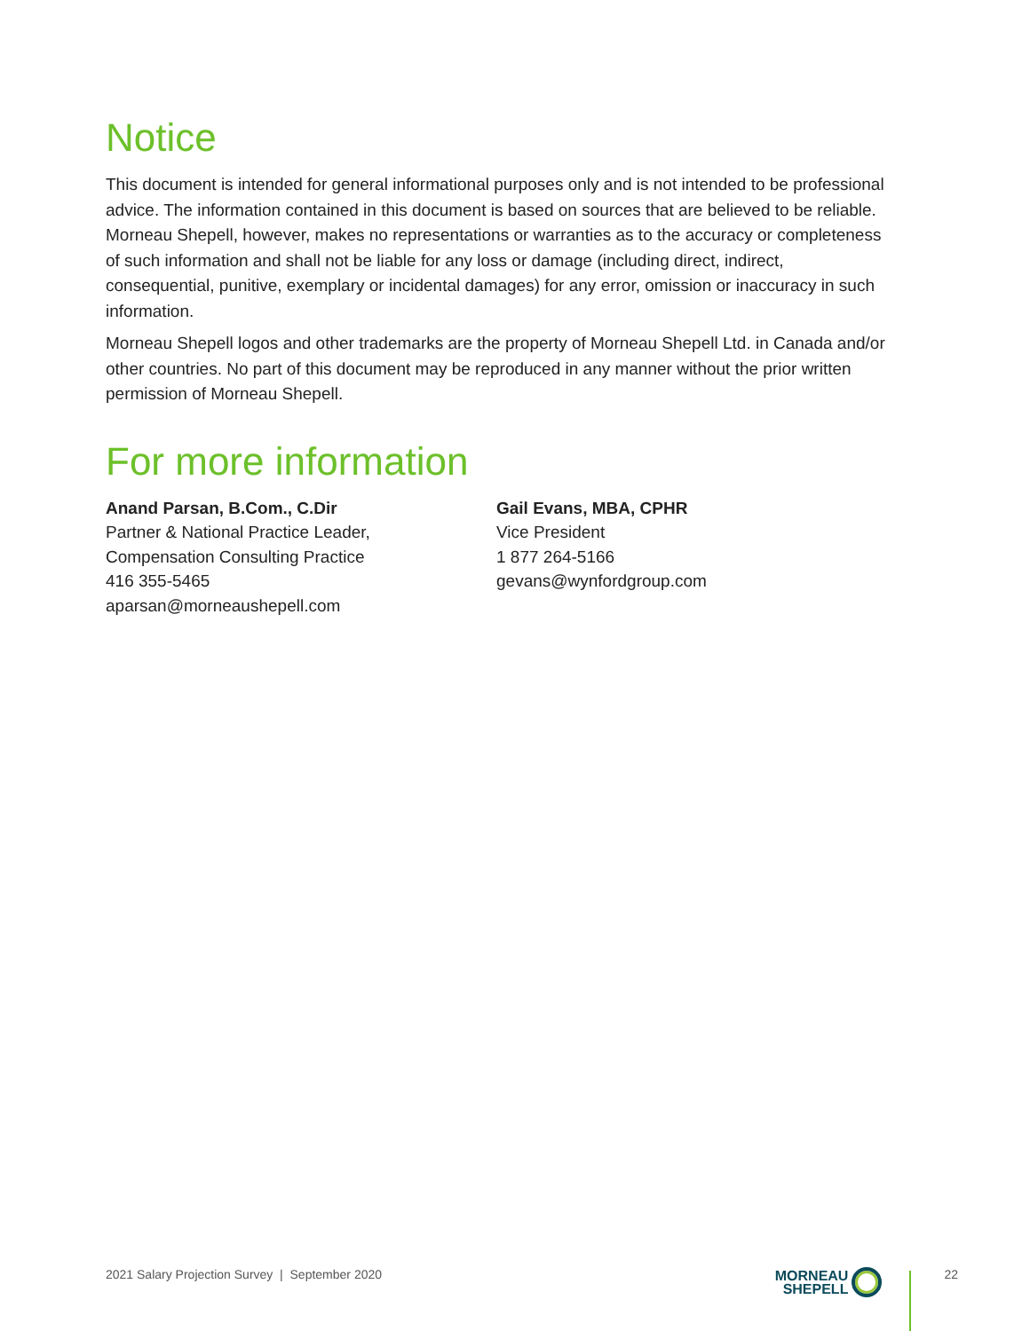Notice
This document is intended for general informational purposes only and is not intended to be professional advice. The information contained in this document is based on sources that are believed to be reliable. Morneau Shepell, however, makes no representations or warranties as to the accuracy or completeness of such information and shall not be liable for any loss or damage (including direct, indirect, consequential, punitive, exemplary or incidental damages) for any error, omission or inaccuracy in such information.
Morneau Shepell logos and other trademarks are the property of Morneau Shepell Ltd. in Canada and/or other countries. No part of this document may be reproduced in any manner without the prior written permission of Morneau Shepell.
For more information
Anand Parsan, B.Com., C.Dir
Partner & National Practice Leader,
Compensation Consulting Practice
416 355-5465
aparsan@morneaushepell.com
Gail Evans, MBA, CPHR
Vice President
1 877 264-5166
gevans@wynfordgroup.com
2021 Salary Projection Survey | September 2020 MORNEAU
SHEPELL 22